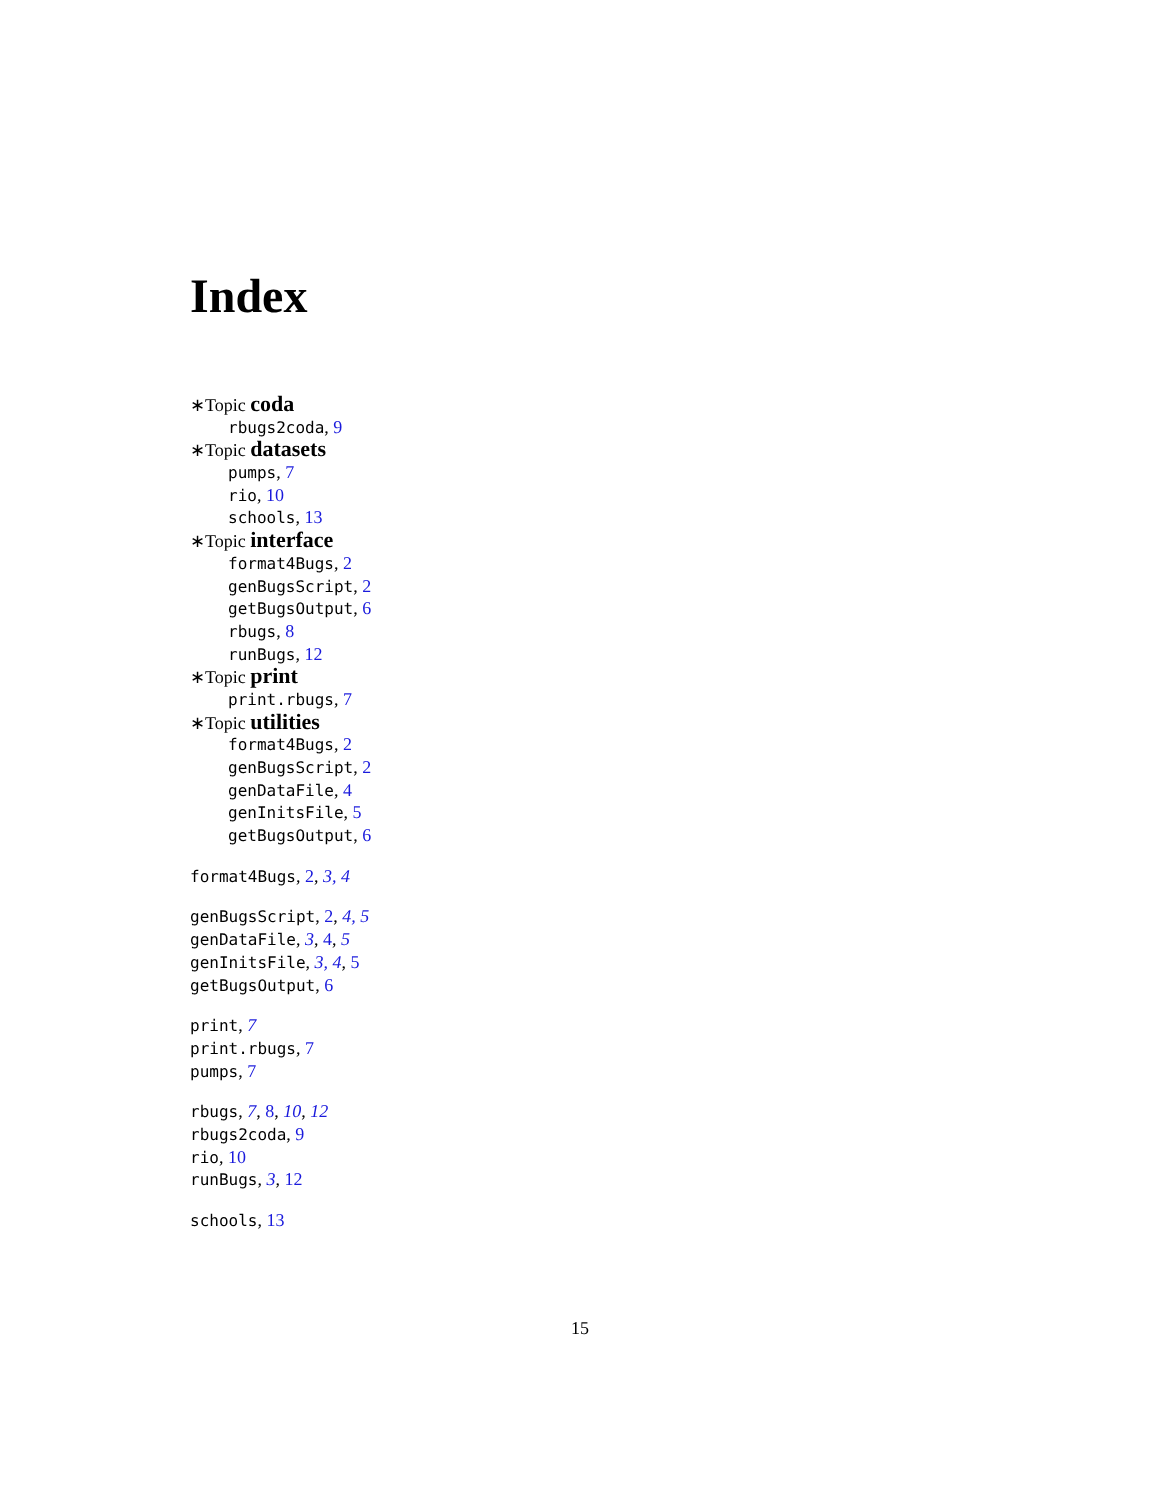Index
∗Topic coda
rbugs2coda, 9
∗Topic datasets
pumps, 7
rio, 10
schools, 13
∗Topic interface
format4Bugs, 2
genBugsScript, 2
getBugsOutput, 6
rbugs, 8
runBugs, 12
∗Topic print
print.rbugs, 7
∗Topic utilities
format4Bugs, 2
genBugsScript, 2
genDataFile, 4
genInitsFile, 5
getBugsOutput, 6
format4Bugs, 2, 3, 4
genBugsScript, 2, 4, 5
genDataFile, 3, 4, 5
genInitsFile, 3, 4, 5
getBugsOutput, 6
print, 7
print.rbugs, 7
pumps, 7
rbugs, 7, 8, 10, 12
rbugs2coda, 9
rio, 10
runBugs, 3, 12
schools, 13
15